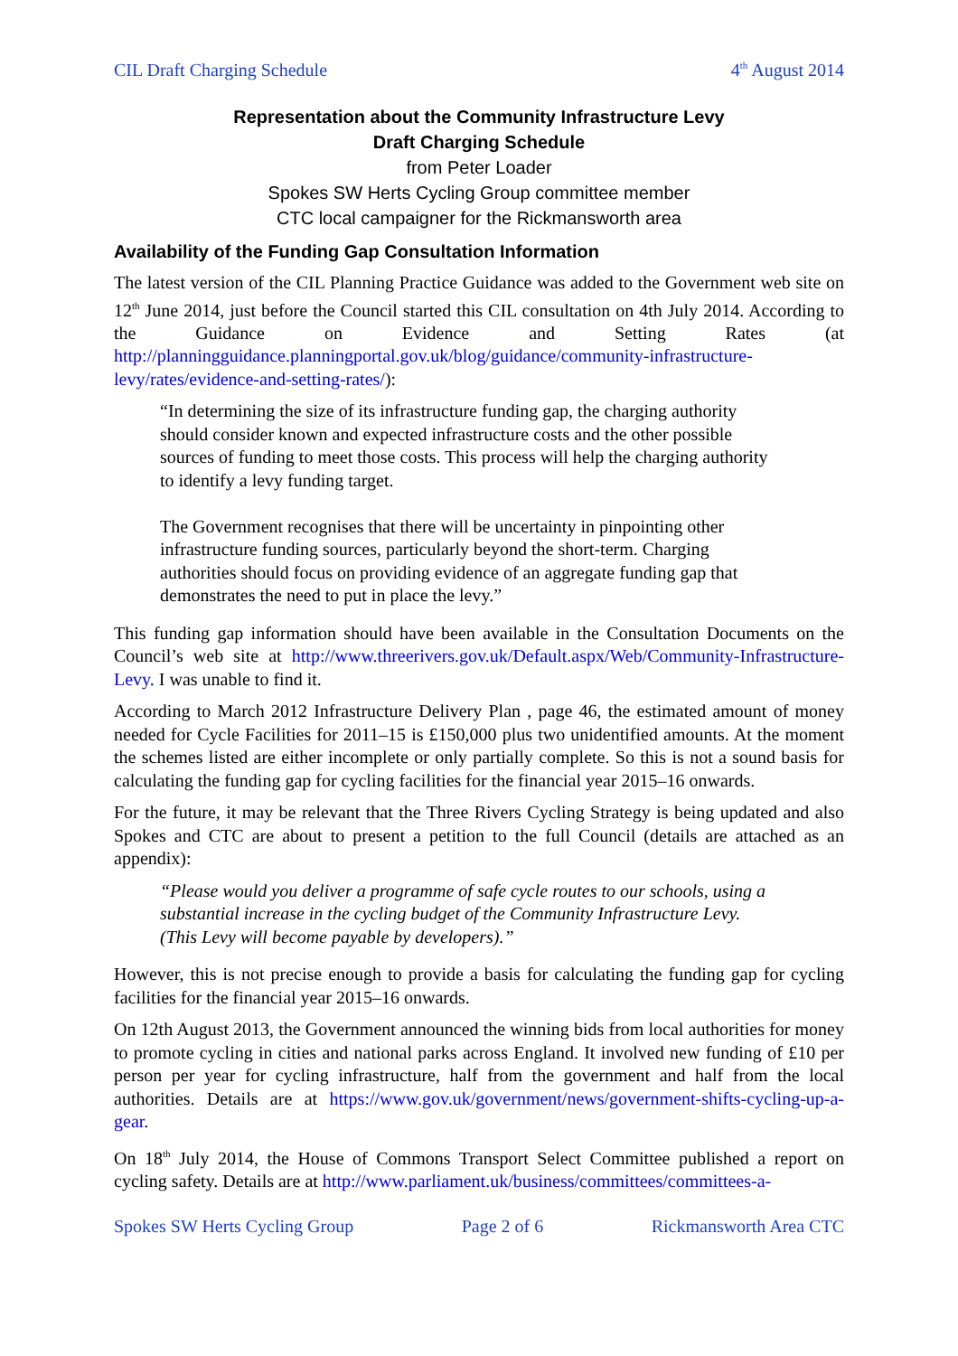CIL Draft Charging Schedule 4<sup>th</sup> August 2014
Representation about the Community Infrastructure Levy
Draft Charging Schedule
from Peter Loader
Spokes SW Herts Cycling Group committee member
CTC local campaigner for the Rickmansworth area
Availability of the Funding Gap Consultation Information
The latest version of the CIL Planning Practice Guidance was added to the Government web site on 12<sup>th</sup> June 2014, just before the Council started this CIL consultation on 4th July 2014. According to the Guidance on Evidence and Setting Rates (at http://planningguidance.planningportal.gov.uk/blog/guidance/community-infrastructure-levy/rates/evidence-and-setting-rates/):
“In determining the size of its infrastructure funding gap, the charging authority should consider known and expected infrastructure costs and the other possible sources of funding to meet those costs. This process will help the charging authority to identify a levy funding target.
The Government recognises that there will be uncertainty in pinpointing other infrastructure funding sources, particularly beyond the short-term. Charging authorities should focus on providing evidence of an aggregate funding gap that demonstrates the need to put in place the levy.”
This funding gap information should have been available in the Consultation Documents on the Council’s web site at http://www.threerivers.gov.uk/Default.aspx/Web/Community-Infrastructure-Levy. I was unable to find it.
According to March 2012 Infrastructure Delivery Plan , page 46, the estimated amount of money needed for Cycle Facilities for 2011–15 is £150,000 plus two unidentified amounts. At the moment the schemes listed are either incomplete or only partially complete. So this is not a sound basis for calculating the funding gap for cycling facilities for the financial year 2015–16 onwards.
For the future, it may be relevant that the Three Rivers Cycling Strategy is being updated and also Spokes and CTC are about to present a petition to the full Council (details are attached as an appendix):
“Please would you deliver a programme of safe cycle routes to our schools, using a substantial increase in the cycling budget of the Community Infrastructure Levy.
(This Levy will become payable by developers).”
However, this is not precise enough to provide a basis for calculating the funding gap for cycling facilities for the financial year 2015–16 onwards.
On 12th August 2013, the Government announced the winning bids from local authorities for money to promote cycling in cities and national parks across England. It involved new funding of £10 per person per year for cycling infrastructure, half from the government and half from the local authorities. Details are at https://www.gov.uk/government/news/government-shifts-cycling-up-a-gear.
On 18<sup>th</sup> July 2014, the House of Commons Transport Select Committee published a report on cycling safety. Details are at http://www.parliament.uk/business/committees/committees-a-
Spokes SW Herts Cycling Group Page 2 of 6 Rickmansworth Area CTC